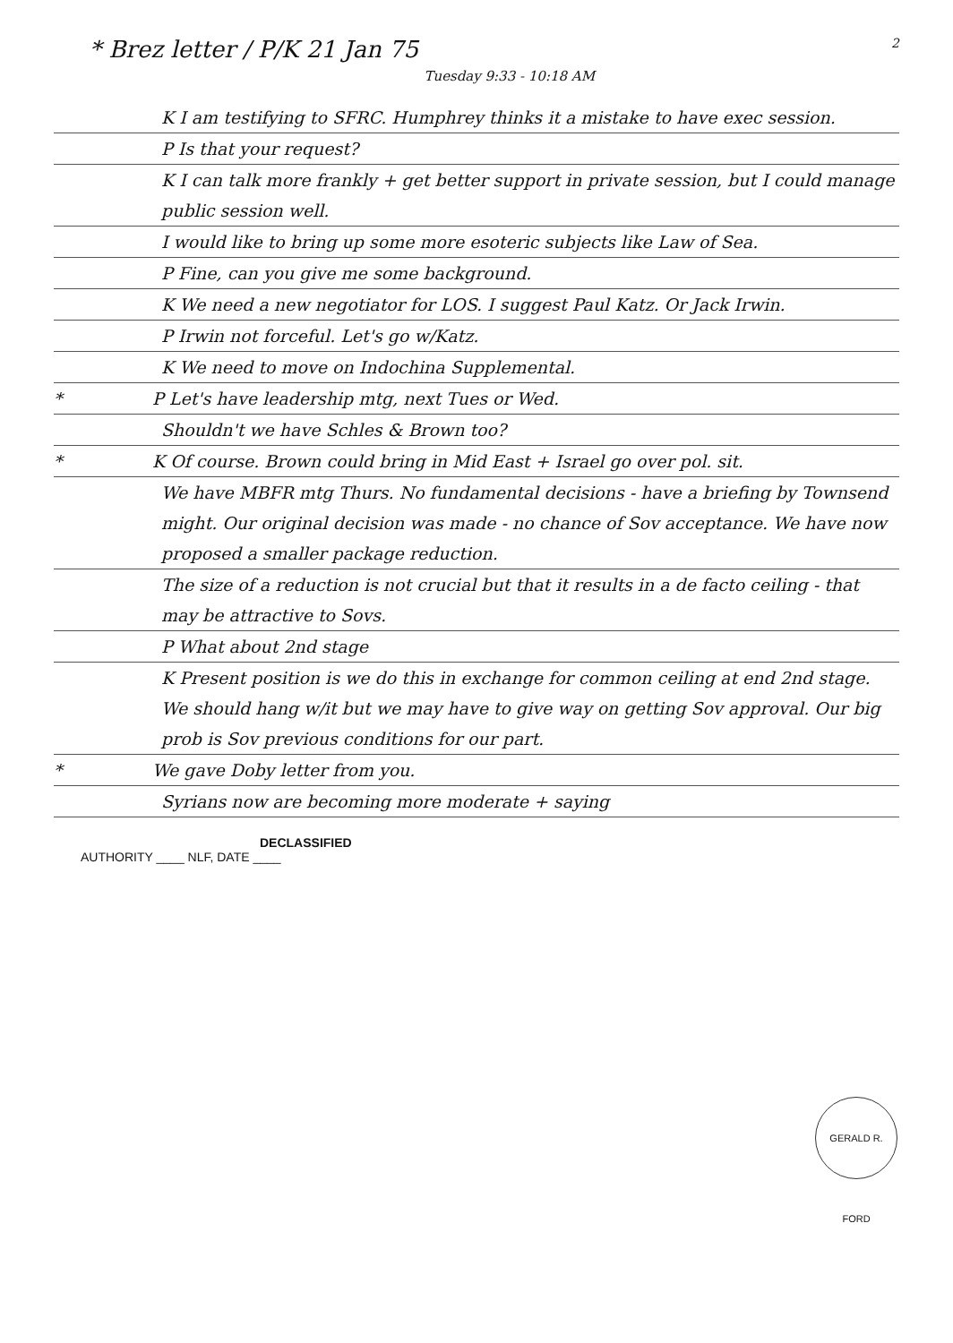* Brez letter / P/K 21 Jan 75 2
Tuesday 9:33 - 10:18 AM
K I am testifying to SFRC. Humphrey thinks it a mistake to have exec session.
P Is that your request?
K I can talk more frankly + get better support in private session, but I could manage public session well.
I would like to bring up some more esoteric subjects like Law of Sea.
P Fine, can you give me some background.
K We need a new negotiator for LOS. I suggest Paul Katz. Or Jack Irwin.
P Irwin not forceful. Let's go w/Katz.
K We need to move on Indochina Supplemental.
* P Let's have leadership mtg, next Tues or Wed.
Shouldn't we have Schles & Brown too?
* K Of course. Brown could bring in Mid East + Israel go over pol. sit.
We have MBFR mtg Thurs. No fundamental decisions - have a briefing by Townsend might. Our original decision was made - no chance of Sov acceptance. We have now proposed a smaller package reduction.
The size of a reduction is not crucial but that it results in a de facto ceiling - that may be attractive to Sovs.
P What about 2nd stage
K Present position is we do this in exchange for common ceiling at end 2nd stage. We should hang w/it but we may have to give way on getting Sov approval. Our big prob is Sov previous conditions for our part.
* We gave Doby letter from you.
Syrians now are becoming more moderate + saying
DECLASSIFIED
AUTHORITY ____ NLF, DATE ____
GERALD R. FORD